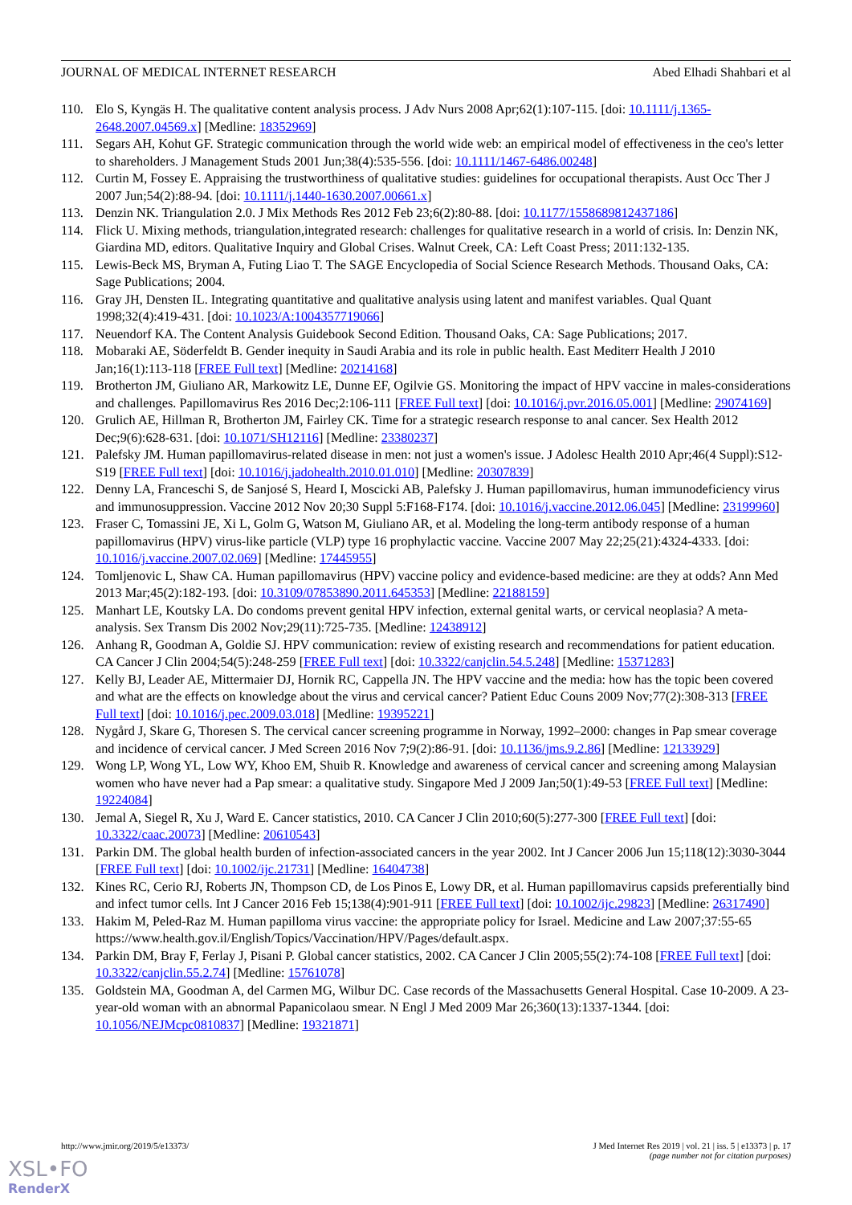JOURNAL OF MEDICAL INTERNET RESEARCH Abed Elhadi Shahbari et al
110. Elo S, Kyngäs H. The qualitative content analysis process. J Adv Nurs 2008 Apr;62(1):107-115. [doi: 10.1111/j.1365-2648.2007.04569.x] [Medline: 18352969]
111. Segars AH, Kohut GF. Strategic communication through the world wide web: an empirical model of effectiveness in the ceo's letter to shareholders. J Management Studs 2001 Jun;38(4):535-556. [doi: 10.1111/1467-6486.00248]
112. Curtin M, Fossey E. Appraising the trustworthiness of qualitative studies: guidelines for occupational therapists. Aust Occ Ther J 2007 Jun;54(2):88-94. [doi: 10.1111/j.1440-1630.2007.00661.x]
113. Denzin NK. Triangulation 2.0. J Mix Methods Res 2012 Feb 23;6(2):80-88. [doi: 10.1177/1558689812437186]
114. Flick U. Mixing methods, triangulation,integrated research: challenges for qualitative research in a world of crisis. In: Denzin NK, Giardina MD, editors. Qualitative Inquiry and Global Crises. Walnut Creek, CA: Left Coast Press; 2011:132-135.
115. Lewis-Beck MS, Bryman A, Futing Liao T. The SAGE Encyclopedia of Social Science Research Methods. Thousand Oaks, CA: Sage Publications; 2004.
116. Gray JH, Densten IL. Integrating quantitative and qualitative analysis using latent and manifest variables. Qual Quant 1998;32(4):419-431. [doi: 10.1023/A:1004357719066]
117. Neuendorf KA. The Content Analysis Guidebook Second Edition. Thousand Oaks, CA: Sage Publications; 2017.
118. Mobaraki AE, Söderfeldt B. Gender inequity in Saudi Arabia and its role in public health. East Mediterr Health J 2010 Jan;16(1):113-118 [FREE Full text] [Medline: 20214168]
119. Brotherton JM, Giuliano AR, Markowitz LE, Dunne EF, Ogilvie GS. Monitoring the impact of HPV vaccine in males-considerations and challenges. Papillomavirus Res 2016 Dec;2:106-111 [FREE Full text] [doi: 10.1016/j.pvr.2016.05.001] [Medline: 29074169]
120. Grulich AE, Hillman R, Brotherton JM, Fairley CK. Time for a strategic research response to anal cancer. Sex Health 2012 Dec;9(6):628-631. [doi: 10.1071/SH12116] [Medline: 23380237]
121. Palefsky JM. Human papillomavirus-related disease in men: not just a women's issue. J Adolesc Health 2010 Apr;46(4 Suppl):S12-S19 [FREE Full text] [doi: 10.1016/j.jadohealth.2010.01.010] [Medline: 20307839]
122. Denny LA, Franceschi S, de Sanjosé S, Heard I, Moscicki AB, Palefsky J. Human papillomavirus, human immunodeficiency virus and immunosuppression. Vaccine 2012 Nov 20;30 Suppl 5:F168-F174. [doi: 10.1016/j.vaccine.2012.06.045] [Medline: 23199960]
123. Fraser C, Tomassini JE, Xi L, Golm G, Watson M, Giuliano AR, et al. Modeling the long-term antibody response of a human papillomavirus (HPV) virus-like particle (VLP) type 16 prophylactic vaccine. Vaccine 2007 May 22;25(21):4324-4333. [doi: 10.1016/j.vaccine.2007.02.069] [Medline: 17445955]
124. Tomljenovic L, Shaw CA. Human papillomavirus (HPV) vaccine policy and evidence-based medicine: are they at odds? Ann Med 2013 Mar;45(2):182-193. [doi: 10.3109/07853890.2011.645353] [Medline: 22188159]
125. Manhart LE, Koutsky LA. Do condoms prevent genital HPV infection, external genital warts, or cervical neoplasia? A meta-analysis. Sex Transm Dis 2002 Nov;29(11):725-735. [Medline: 12438912]
126. Anhang R, Goodman A, Goldie SJ. HPV communication: review of existing research and recommendations for patient education. CA Cancer J Clin 2004;54(5):248-259 [FREE Full text] [doi: 10.3322/canjclin.54.5.248] [Medline: 15371283]
127. Kelly BJ, Leader AE, Mittermaier DJ, Hornik RC, Cappella JN. The HPV vaccine and the media: how has the topic been covered and what are the effects on knowledge about the virus and cervical cancer? Patient Educ Couns 2009 Nov;77(2):308-313 [FREE Full text] [doi: 10.1016/j.pec.2009.03.018] [Medline: 19395221]
128. Nygård J, Skare G, Thoresen S. The cervical cancer screening programme in Norway, 1992–2000: changes in Pap smear coverage and incidence of cervical cancer. J Med Screen 2016 Nov 7;9(2):86-91. [doi: 10.1136/jms.9.2.86] [Medline: 12133929]
129. Wong LP, Wong YL, Low WY, Khoo EM, Shuib R. Knowledge and awareness of cervical cancer and screening among Malaysian women who have never had a Pap smear: a qualitative study. Singapore Med J 2009 Jan;50(1):49-53 [FREE Full text] [Medline: 19224084]
130. Jemal A, Siegel R, Xu J, Ward E. Cancer statistics, 2010. CA Cancer J Clin 2010;60(5):277-300 [FREE Full text] [doi: 10.3322/caac.20073] [Medline: 20610543]
131. Parkin DM. The global health burden of infection-associated cancers in the year 2002. Int J Cancer 2006 Jun 15;118(12):3030-3044 [FREE Full text] [doi: 10.1002/ijc.21731] [Medline: 16404738]
132. Kines RC, Cerio RJ, Roberts JN, Thompson CD, de Los Pinos E, Lowy DR, et al. Human papillomavirus capsids preferentially bind and infect tumor cells. Int J Cancer 2016 Feb 15;138(4):901-911 [FREE Full text] [doi: 10.1002/ijc.29823] [Medline: 26317490]
133. Hakim M, Peled-Raz M. Human papilloma virus vaccine: the appropriate policy for Israel. Medicine and Law 2007;37:55-65 https://www.health.gov.il/English/Topics/Vaccination/HPV/Pages/default.aspx.
134. Parkin DM, Bray F, Ferlay J, Pisani P. Global cancer statistics, 2002. CA Cancer J Clin 2005;55(2):74-108 [FREE Full text] [doi: 10.3322/canjclin.55.2.74] [Medline: 15761078]
135. Goldstein MA, Goodman A, del Carmen MG, Wilbur DC. Case records of the Massachusetts General Hospital. Case 10-2009. A 23-year-old woman with an abnormal Papanicolaou smear. N Engl J Med 2009 Mar 26;360(13):1337-1344. [doi: 10.1056/NEJMcpc0810837] [Medline: 19321871]
http://www.jmir.org/2019/5/e13373/ J Med Internet Res 2019 | vol. 21 | iss. 5 | e13373 | p. 17
(page number not for citation purposes)
XSL•FO
RenderX